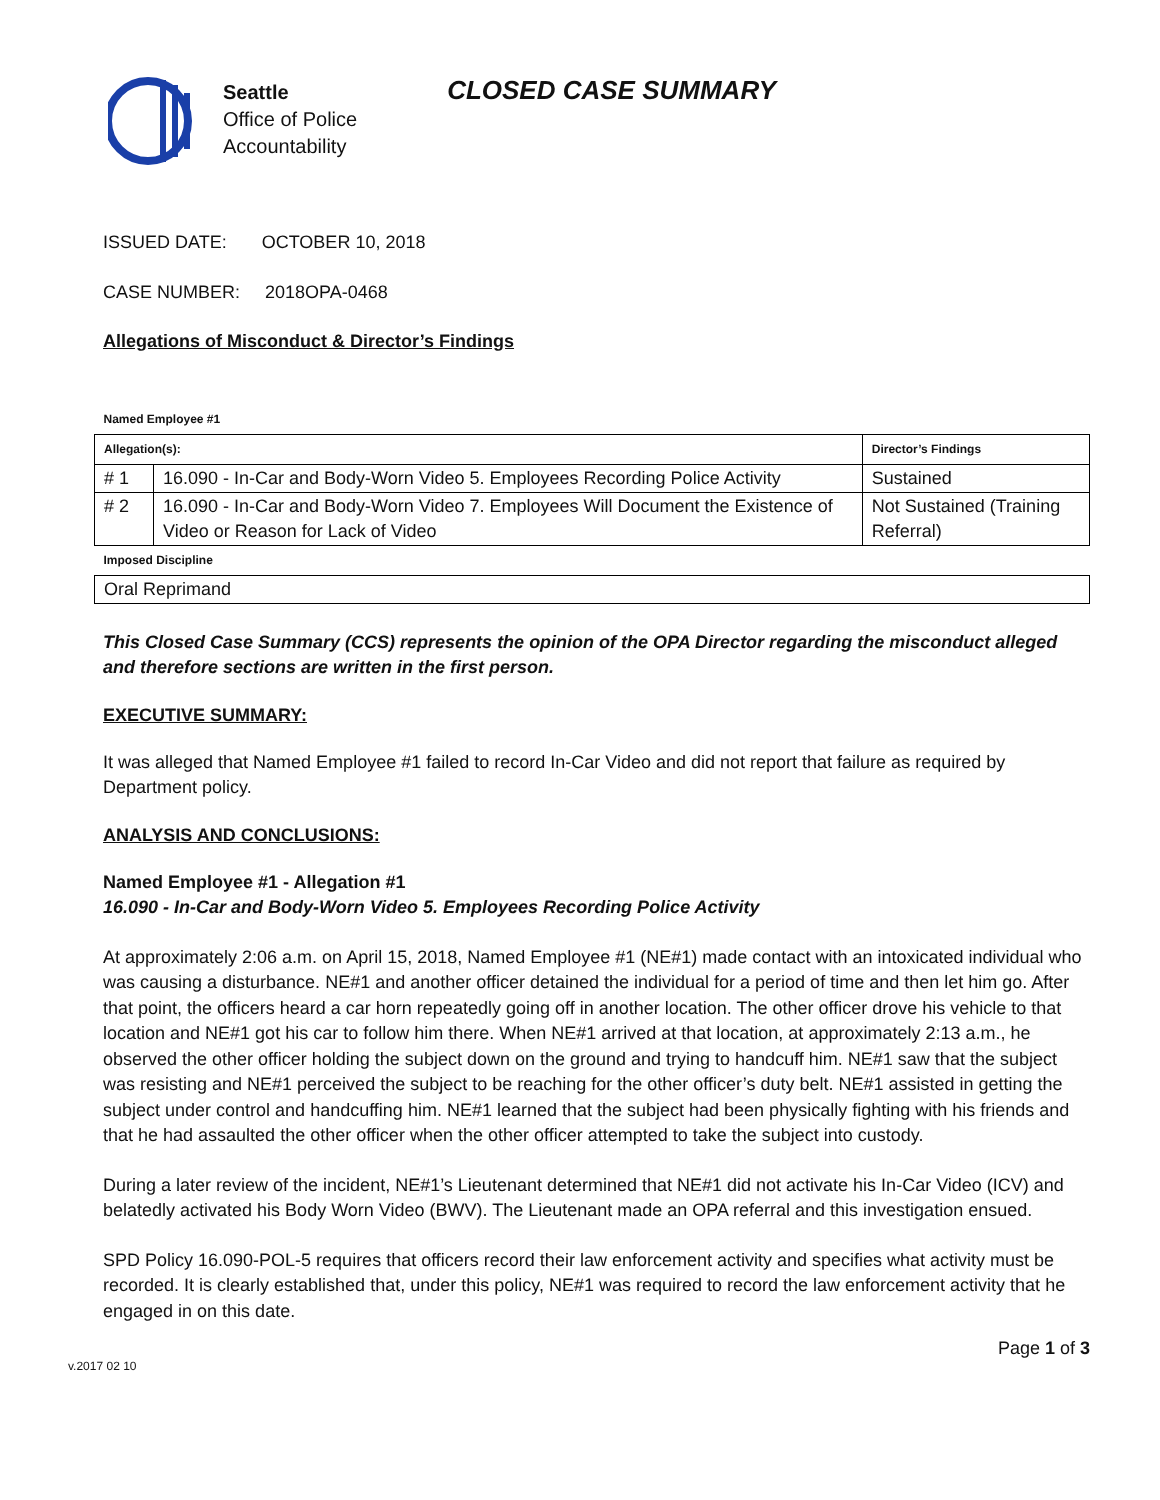Seattle
Office of Police
Accountability
CLOSED CASE SUMMARY
ISSUED DATE: OCTOBER 10, 2018
CASE NUMBER: 2018OPA-0468
Allegations of Misconduct & Director’s Findings
| Named Employee #1 | | |
| Allegation(s): | | Director’s Findings |
| # 1 | 16.090 - In-Car and Body-Worn Video 5. Employees Recording Police Activity | Sustained |
| # 2 | 16.090 - In-Car and Body-Worn Video 7. Employees Will Document the Existence of Video or Reason for Lack of Video | Not Sustained (Training Referral) |
| Imposed Discipline | | |
| Oral Reprimand | | |
This Closed Case Summary (CCS) represents the opinion of the OPA Director regarding the misconduct alleged and therefore sections are written in the first person.
EXECUTIVE SUMMARY:
It was alleged that Named Employee #1 failed to record In-Car Video and did not report that failure as required by Department policy.
ANALYSIS AND CONCLUSIONS:
Named Employee #1 - Allegation #1
16.090 - In-Car and Body-Worn Video 5. Employees Recording Police Activity
At approximately 2:06 a.m. on April 15, 2018, Named Employee #1 (NE#1) made contact with an intoxicated individual who was causing a disturbance. NE#1 and another officer detained the individual for a period of time and then let him go. After that point, the officers heard a car horn repeatedly going off in another location. The other officer drove his vehicle to that location and NE#1 got his car to follow him there. When NE#1 arrived at that location, at approximately 2:13 a.m., he observed the other officer holding the subject down on the ground and trying to handcuff him. NE#1 saw that the subject was resisting and NE#1 perceived the subject to be reaching for the other officer’s duty belt. NE#1 assisted in getting the subject under control and handcuffing him. NE#1 learned that the subject had been physically fighting with his friends and that he had assaulted the other officer when the other officer attempted to take the subject into custody.
During a later review of the incident, NE#1’s Lieutenant determined that NE#1 did not activate his In-Car Video (ICV) and belatedly activated his Body Worn Video (BWV). The Lieutenant made an OPA referral and this investigation ensued.
SPD Policy 16.090-POL-5 requires that officers record their law enforcement activity and specifies what activity must be recorded. It is clearly established that, under this policy, NE#1 was required to record the law enforcement activity that he engaged in on this date.
Page 1 of 3
v.2017 02 10